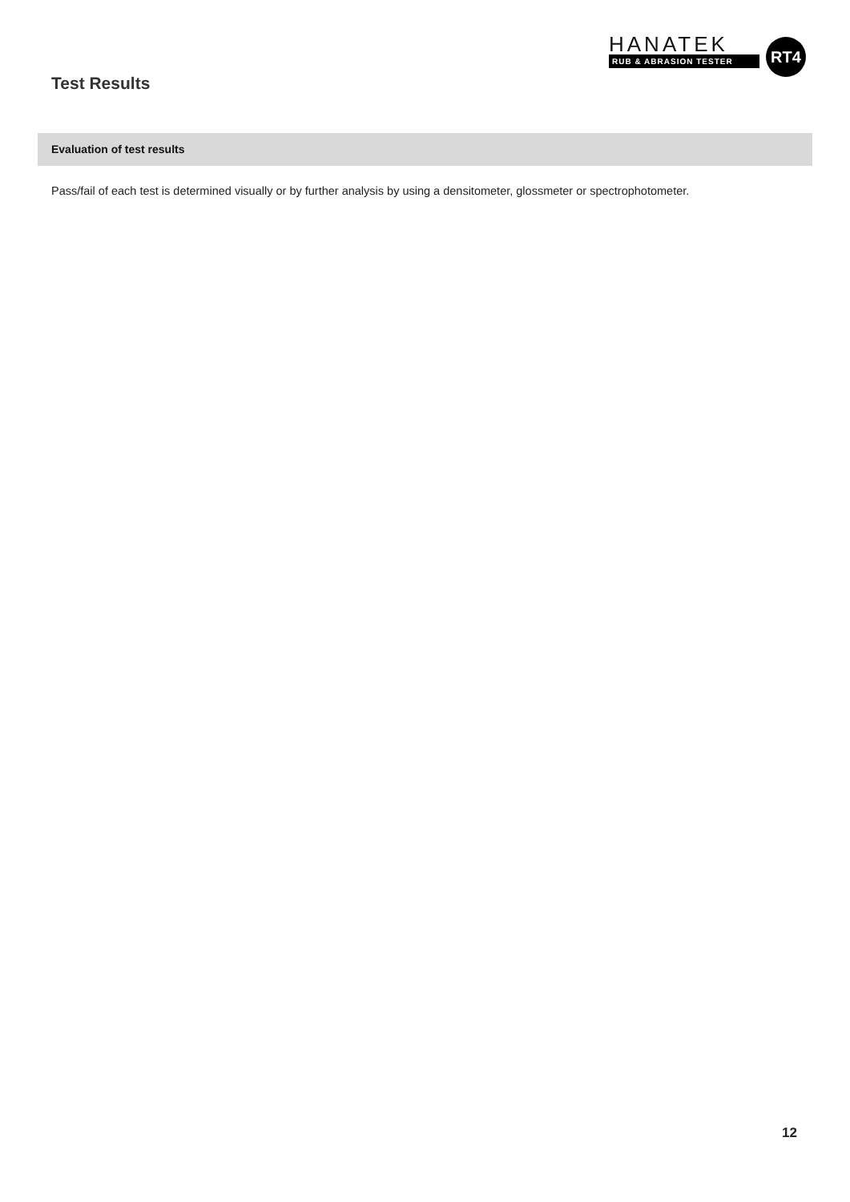HANATEK
RUB & ABRASION TESTER
RT4
Test Results
Evaluation of test results
Pass/fail of each test is determined visually or by further analysis by using a densitometer, glossmeter or spectrophotometer.
12